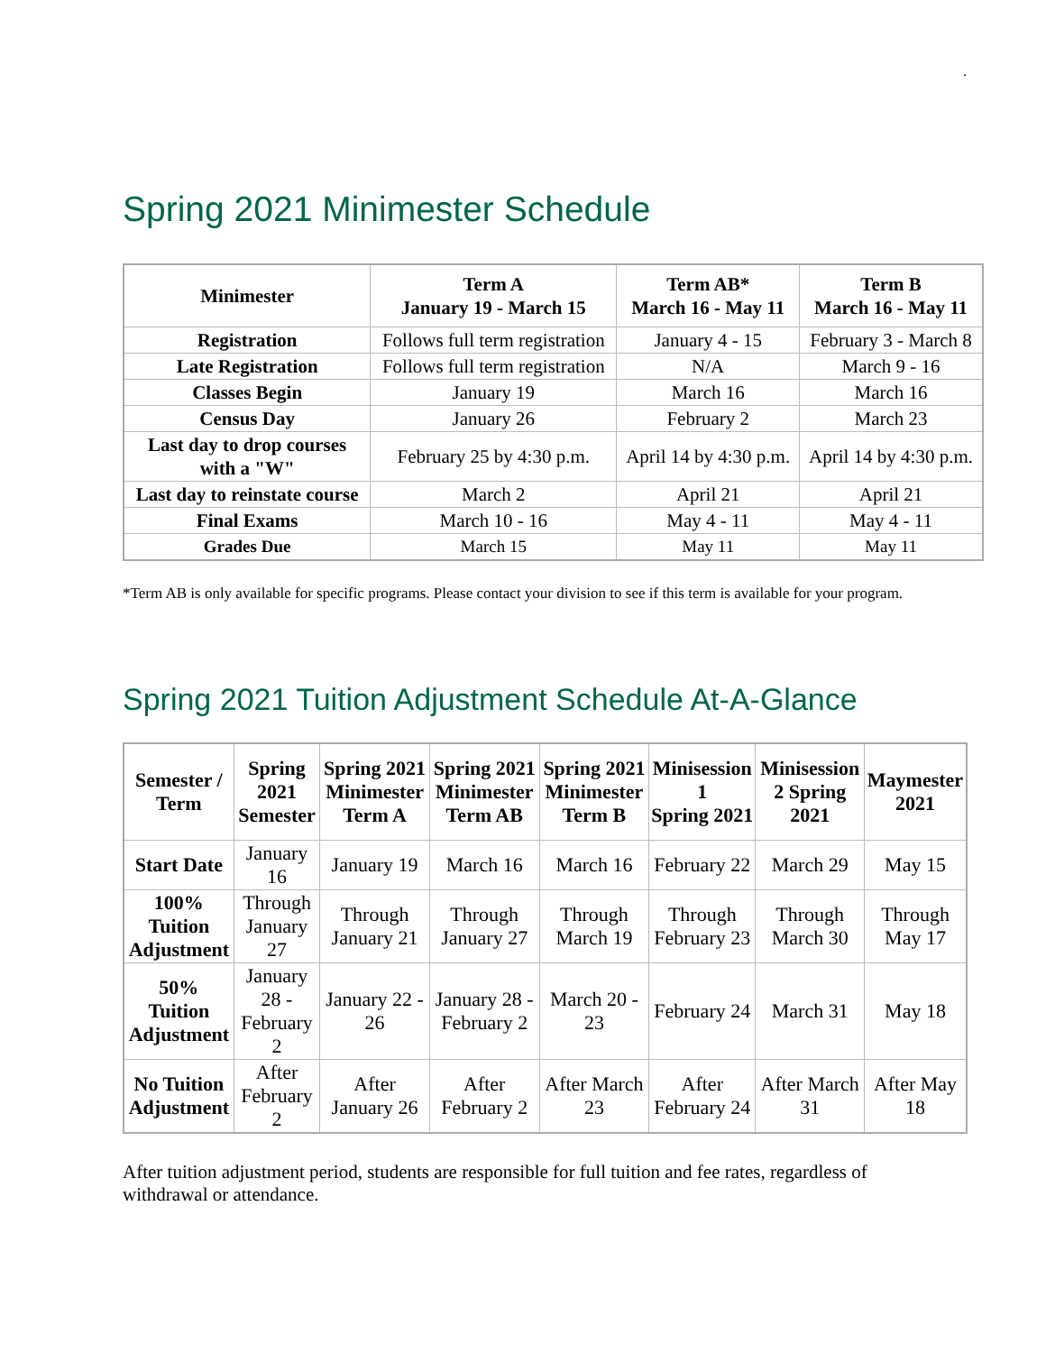.
Spring 2021 Minimester Schedule
| Minimester | Term A January 19 - March 15 | Term AB* March 16 - May 11 | Term B March 16 - May 11 |
| --- | --- | --- | --- |
| Registration | Follows full term registration | January 4 - 15 | February 3 - March 8 |
| Late Registration | Follows full term registration | N/A | March 9 - 16 |
| Classes Begin | January 19 | March 16 | March 16 |
| Census Day | January 26 | February 2 | March 23 |
| Last day to drop courses with a "W" | February 25 by 4:30 p.m. | April 14 by 4:30 p.m. | April 14 by 4:30 p.m. |
| Last day to reinstate course | March 2 | April 21 | April 21 |
| Final Exams | March 10 - 16 | May 4 - 11 | May 4 - 11 |
| Grades Due | March 15 | May 11 | May 11 |
*Term AB is only available for specific programs. Please contact your division to see if this term is available for your program.
Spring 2021 Tuition Adjustment Schedule At-A-Glance
| Semester / Term | Spring 2021 Semester | Spring 2021 Minimester Term A | Spring 2021 Minimester Term AB | Spring 2021 Minimester Term B | Minisession 1 Spring 2021 | Minisession 2 Spring 2021 | Maymester 2021 |
| --- | --- | --- | --- | --- | --- | --- | --- |
| Start Date | January 16 | January 19 | March 16 | March 16 | February 22 | March 29 | May 15 |
| 100% Tuition Adjustment | Through January 27 | Through January 21 | Through January 27 | Through March 19 | Through February 23 | Through March 30 | Through May 17 |
| 50% Tuition Adjustment | January 28 - February 2 | January 22 - 26 | January 28 - February 2 | March 20 - 23 | February 24 | March 31 | May 18 |
| No Tuition Adjustment | After February 2 | After January 26 | After February 2 | After March 23 | After February 24 | After March 31 | After May 18 |
After tuition adjustment period, students are responsible for full tuition and fee rates, regardless of withdrawal or attendance.